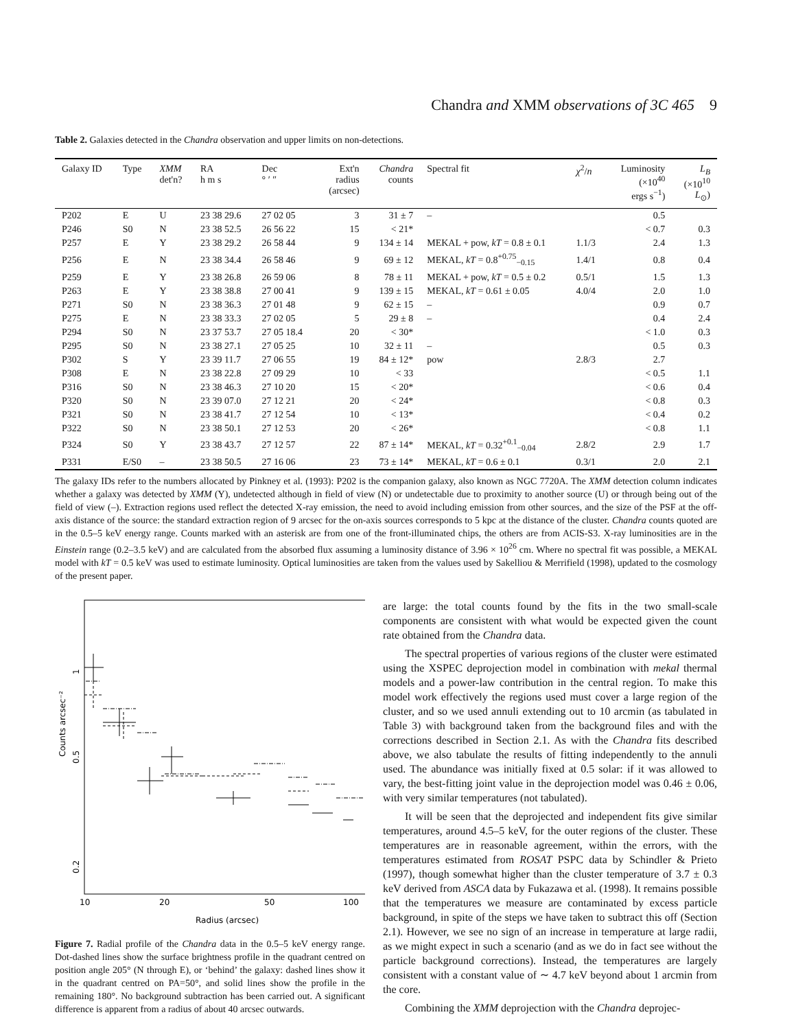Chandra and XMM observations of 3C 465 9
Table 2. Galaxies detected in the Chandra observation and upper limits on non-detections.
| Galaxy ID | Type | XMM det'n? | RA h m s | Dec ° ′ ″ | Ext'n radius (arcsec) | Chandra counts | Spectral fit | χ<sup>2</sup>/ n | Luminosity (×10<sup>40</sup> ergs s<sup>−1</sup>) | L<sub>B</sub> (×10<sup>10</sup> L<sub>⊙</sub>) |
| --- | --- | --- | --- | --- | --- | --- | --- | --- | --- | --- |
| P202 | E | U | 23 38 29.6 | 27 02 05 | 3 | 31 ± 7 | – | | 0.5 | |
| P246 | S0 | N | 23 38 52.5 | 26 56 22 | 15 | < 21* | | | < 0.7 | 0.3 |
| P257 | E | Y | 23 38 29.2 | 26 58 44 | 9 | 134 ± 14 | MEKAL + pow, kT = 0.8 ± 0.1 | 1.1/3 | 2.4 | 1.3 |
| P256 | E | N | 23 38 34.4 | 26 58 46 | 9 | 69 ± 12 | MEKAL, kT = 0.8<sup>+0.75</sup><sub>−0.15</sub> | 1.4/1 | 0.8 | 0.4 |
| P259 | E | Y | 23 38 26.8 | 26 59 06 | 8 | 78 ± 11 | MEKAL + pow, kT = 0.5 ± 0.2 | 0.5/1 | 1.5 | 1.3 |
| P263 | E | Y | 23 38 38.8 | 27 00 41 | 9 | 139 ± 15 | MEKAL, kT = 0.61 ± 0.05 | 4.0/4 | 2.0 | 1.0 |
| P271 | S0 | N | 23 38 36.3 | 27 01 48 | 9 | 62 ± 15 | – | | 0.9 | 0.7 |
| P275 | E | N | 23 38 33.3 | 27 02 05 | 5 | 29 ± 8 | – | | 0.4 | 2.4 |
| P294 | S0 | N | 23 37 53.7 | 27 05 18.4 | 20 | < 30* | | | < 1.0 | 0.3 |
| P295 | S0 | N | 23 38 27.1 | 27 05 25 | 10 | 32 ± 11 | – | | 0.5 | 0.3 |
| P302 | S | Y | 23 39 11.7 | 27 06 55 | 19 | 84 ± 12* | pow | 2.8/3 | 2.7 | |
| P308 | E | N | 23 38 22.8 | 27 09 29 | 10 | < 33 | | | < 0.5 | 1.1 |
| P316 | S0 | N | 23 38 46.3 | 27 10 20 | 15 | < 20* | | | < 0.6 | 0.4 |
| P320 | S0 | N | 23 39 07.0 | 27 12 21 | 20 | < 24* | | | < 0.8 | 0.3 |
| P321 | S0 | N | 23 38 41.7 | 27 12 54 | 10 | < 13* | | | < 0.4 | 0.2 |
| P322 | S0 | N | 23 38 50.1 | 27 12 53 | 20 | < 26* | | | < 0.8 | 1.1 |
| P324 | S0 | Y | 23 38 43.7 | 27 12 57 | 22 | 87 ± 14* | MEKAL, kT = 0.32<sup>+0.1</sup><sub>−0.04</sub> | 2.8/2 | 2.9 | 1.7 |
| P331 | E/S0 | – | 23 38 50.5 | 27 16 06 | 23 | 73 ± 14* | MEKAL, kT = 0.6 ± 0.1 | 0.3/1 | 2.0 | 2.1 |
The galaxy IDs refer to the numbers allocated by Pinkney et al. (1993): P202 is the companion galaxy, also known as NGC 7720A. The XMM detection column indicates whether a galaxy was detected by XMM (Y), undetected although in field of view (N) or undetectable due to proximity to another source (U) or through being out of the field of view (–). Extraction regions used reflect the detected X-ray emission, the need to avoid including emission from other sources, and the size of the PSF at the off-axis distance of the source: the standard extraction region of 9 arcsec for the on-axis sources corresponds to 5 kpc at the distance of the cluster. Chandra counts quoted are in the 0.5–5 keV energy range. Counts marked with an asterisk are from one of the front-illuminated chips, the others are from ACIS-S3. X-ray luminosities are in the Einstein range (0.2–3.5 keV) and are calculated from the absorbed flux assuming a luminosity distance of 3.96 × 10<sup>26</sup> cm. Where no spectral fit was possible, a MEKAL model with kT = 0.5 keV was used to estimate luminosity. Optical luminosities are taken from the values used by Sakelliou & Merrifield (1998), updated to the cosmology of the present paper.
Counts arcsec⁻²
1
0.5
0.2
10
20
50
100
Radius (arcsec)
Figure 7. Radial profile of the Chandra data in the 0.5–5 keV energy range. Dot-dashed lines show the surface brightness profile in the quadrant centred on position angle 205° (N through E), or ‘behind’ the galaxy: dashed lines show it in the quadrant centred on PA=50°, and solid lines show the profile in the remaining 180°. No background subtraction has been carried out. A significant difference is apparent from a radius of about 40 arcsec outwards.
are large: the total counts found by the fits in the two small-scale components are consistent with what would be expected given the count rate obtained from the Chandra data.
The spectral properties of various regions of the cluster were estimated using the XSPEC deprojection model in combination with mekal thermal models and a power-law contribution in the central region. To make this model work effectively the regions used must cover a large region of the cluster, and so we used annuli extending out to 10 arcmin (as tabulated in Table 3) with background taken from the background files and with the corrections described in Section 2.1. As with the Chandra fits described above, we also tabulate the results of fitting independently to the annuli used. The abundance was initially fixed at 0.5 solar: if it was allowed to vary, the best-fitting joint value in the deprojection model was 0.46 ± 0.06, with very similar temperatures (not tabulated).
It will be seen that the deprojected and independent fits give similar temperatures, around 4.5–5 keV, for the outer regions of the cluster. These temperatures are in reasonable agreement, within the errors, with the temperatures estimated from ROSAT PSPC data by Schindler & Prieto (1997), though somewhat higher than the cluster temperature of 3.7 ± 0.3 keV derived from ASCA data by Fukazawa et al. (1998). It remains possible that the temperatures we measure are contaminated by excess particle background, in spite of the steps we have taken to subtract this off (Section 2.1). However, we see no sign of an increase in temperature at large radii, as we might expect in such a scenario (and as we do in fact see without the particle background corrections). Instead, the temperatures are largely consistent with a constant value of ∼ 4.7 keV beyond about 1 arcmin from the core.
Combining the XMM deprojection with the Chandra deprojec-